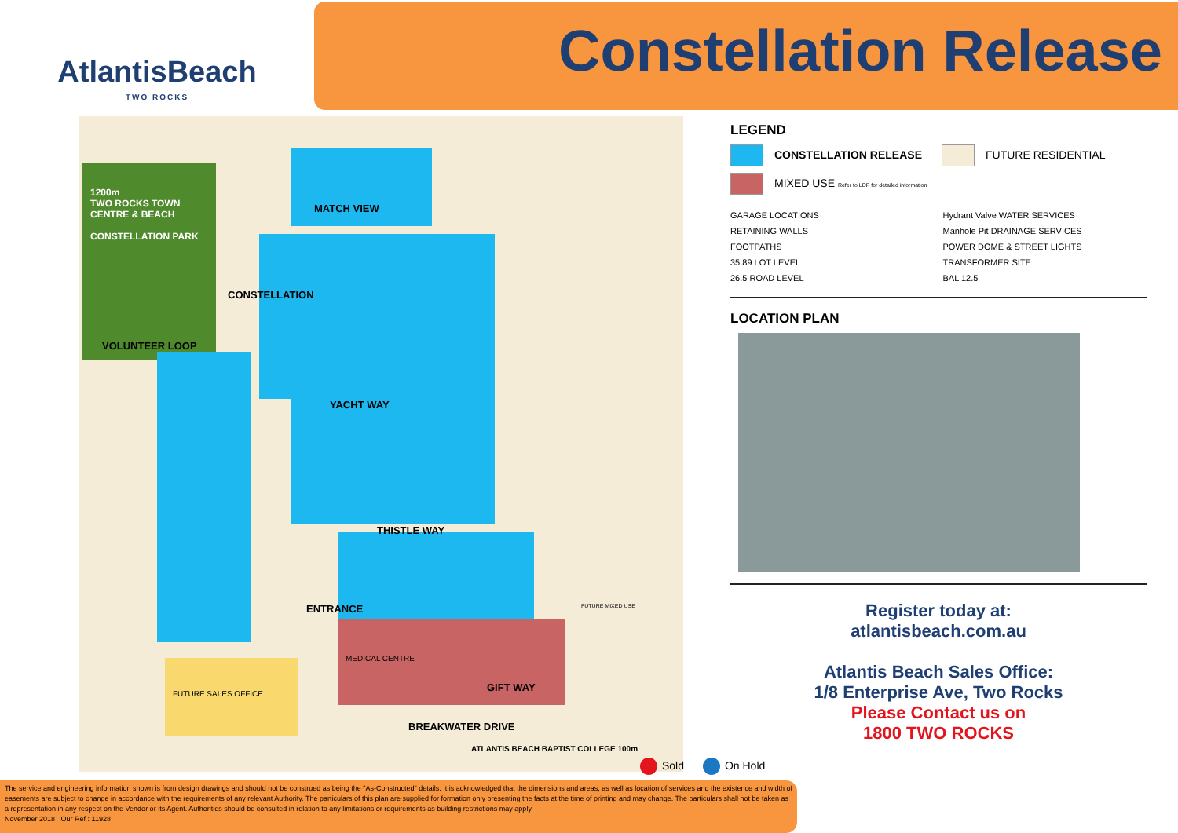AtlantisBeach
TWO ROCKS
Constellation Release
1200m
TWO ROCKS TOWN CENTRE & BEACH
CONSTELLATION PARK
FUTURE SALES OFFICE MEDICAL CENTRE
FUTURE MIXED USE
MATCH VIEW
YACHT WAY
THISTLE WAY
GIFT WAY
BREAKWATER DRIVE
ATLANTIS BEACH BAPTIST COLLEGE 100m
VOLUNTEER LOOP
CONSTELLATION
ENTRANCE
LEGEND
CONSTELLATION RELEASE
FUTURE RESIDENTIAL
MIXED USE Refer to LDP for detailed information
GARAGE LOCATIONS
RETAINING WALLS
FOOTPATHS
35.89 LOT LEVEL
26.5 ROAD LEVEL
Hydrant Valve WATER SERVICES
Manhole Pit DRAINAGE SERVICES
POWER DOME & STREET LIGHTS
TRANSFORMER SITE
BAL 12.5
LOCATION PLAN
Register today at:
atlantisbeach.com.au
Atlantis Beach Sales Office:
1/8 Enterprise Ave, Two Rocks
Please Contact us on
1800 TWO ROCKS
Sold On Hold
The service and engineering information shown is from design drawings and should not be construed as being the "As-Constructed" details. It is acknowledged that the dimensions and areas, as well as location of services and the existence and width of easements are subject to change in accordance with the requirements of any relevant Authority. The particulars of this plan are supplied for formation only presenting the facts at the time of printing and may change. The particulars shall not be taken as a representation in any respect on the Vendor or its Agent. Authorities should be consulted in relation to any limitations or requirements as building restrictions may apply.
November 2018 Our Ref : 11928